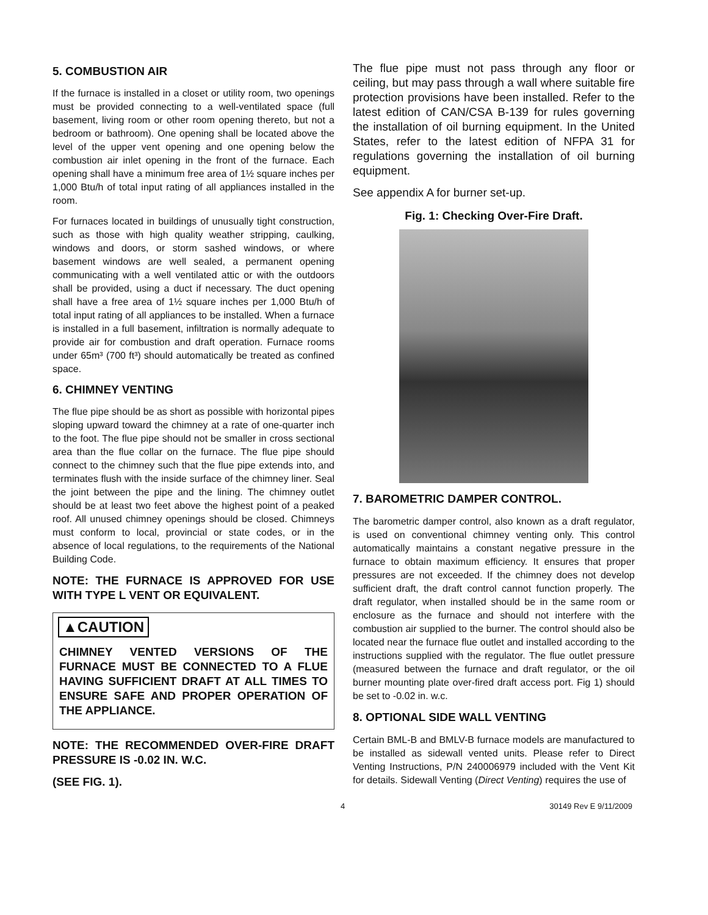5. COMBUSTION AIR
If the furnace is installed in a closet or utility room, two openings must be provided connecting to a well-ventilated space (full basement, living room or other room opening thereto, but not a bedroom or bathroom). One opening shall be located above the level of the upper vent opening and one opening below the combustion air inlet opening in the front of the furnace. Each opening shall have a minimum free area of 1½ square inches per 1,000 Btu/h of total input rating of all appliances installed in the room.
For furnaces located in buildings of unusually tight construction, such as those with high quality weather stripping, caulking, windows and doors, or storm sashed windows, or where basement windows are well sealed, a permanent opening communicating with a well ventilated attic or with the outdoors shall be provided, using a duct if necessary. The duct opening shall have a free area of 1½ square inches per 1,000 Btu/h of total input rating of all appliances to be installed. When a furnace is installed in a full basement, infiltration is normally adequate to provide air for combustion and draft operation. Furnace rooms under 65m³ (700 ft³) should automatically be treated as confined space.
6. CHIMNEY VENTING
The flue pipe should be as short as possible with horizontal pipes sloping upward toward the chimney at a rate of one-quarter inch to the foot. The flue pipe should not be smaller in cross sectional area than the flue collar on the furnace. The flue pipe should connect to the chimney such that the flue pipe extends into, and terminates flush with the inside surface of the chimney liner. Seal the joint between the pipe and the lining. The chimney outlet should be at least two feet above the highest point of a peaked roof. All unused chimney openings should be closed. Chimneys must conform to local, provincial or state codes, or in the absence of local regulations, to the requirements of the National Building Code.
NOTE: THE FURNACE IS APPROVED FOR USE WITH TYPE L VENT OR EQUIVALENT.
▲CAUTION
CHIMNEY VENTED VERSIONS OF THE FURNACE MUST BE CONNECTED TO A FLUE HAVING SUFFICIENT DRAFT AT ALL TIMES TO ENSURE SAFE AND PROPER OPERATION OF THE APPLIANCE.
NOTE: THE RECOMMENDED OVER-FIRE DRAFT PRESSURE IS -0.02 IN. W.C.
(SEE FIG. 1).
The flue pipe must not pass through any floor or ceiling, but may pass through a wall where suitable fire protection provisions have been installed. Refer to the latest edition of CAN/CSA B-139 for rules governing the installation of oil burning equipment. In the United States, refer to the latest edition of NFPA 31 for regulations governing the installation of oil burning equipment.
See appendix A for burner set-up.
Fig. 1: Checking Over-Fire Draft.
7. BAROMETRIC DAMPER CONTROL.
The barometric damper control, also known as a draft regulator, is used on conventional chimney venting only. This control automatically maintains a constant negative pressure in the furnace to obtain maximum efficiency. It ensures that proper pressures are not exceeded. If the chimney does not develop sufficient draft, the draft control cannot function properly. The draft regulator, when installed should be in the same room or enclosure as the furnace and should not interfere with the combustion air supplied to the burner. The control should also be located near the furnace flue outlet and installed according to the instructions supplied with the regulator. The flue outlet pressure (measured between the furnace and draft regulator, or the oil burner mounting plate over-fired draft access port. Fig 1) should be set to -0.02 in. w.c.
8. OPTIONAL SIDE WALL VENTING
Certain BML-B and BMLV-B furnace models are manufactured to be installed as sidewall vented units. Please refer to Direct Venting Instructions, P/N 240006979 included with the Vent Kit for details. Sidewall Venting (Direct Venting) requires the use of
4 30149 Rev E 9/11/2009